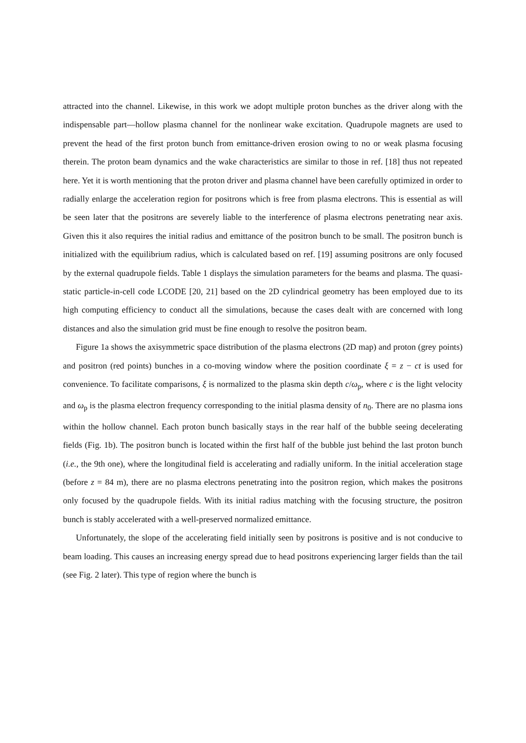attracted into the channel. Likewise, in this work we adopt multiple proton bunches as the driver along with the indispensable part—hollow plasma channel for the nonlinear wake excitation. Quadrupole magnets are used to prevent the head of the first proton bunch from emittance-driven erosion owing to no or weak plasma focusing therein. The proton beam dynamics and the wake characteristics are similar to those in ref. [18] thus not repeated here. Yet it is worth mentioning that the proton driver and plasma channel have been carefully optimized in order to radially enlarge the acceleration region for positrons which is free from plasma electrons. This is essential as will be seen later that the positrons are severely liable to the interference of plasma electrons penetrating near axis. Given this it also requires the initial radius and emittance of the positron bunch to be small. The positron bunch is initialized with the equilibrium radius, which is calculated based on ref. [19] assuming positrons are only focused by the external quadrupole fields. Table 1 displays the simulation parameters for the beams and plasma. The quasi-static particle-in-cell code LCODE [20, 21] based on the 2D cylindrical geometry has been employed due to its high computing efficiency to conduct all the simulations, because the cases dealt with are concerned with long distances and also the simulation grid must be fine enough to resolve the positron beam.
Figure 1a shows the axisymmetric space distribution of the plasma electrons (2D map) and proton (grey points) and positron (red points) bunches in a co-moving window where the position coordinate ξ = z − ct is used for convenience. To facilitate comparisons, ξ is normalized to the plasma skin depth c/ω<sub>p</sub>, where c is the light velocity and ω<sub>p</sub> is the plasma electron frequency corresponding to the initial plasma density of n<sub>0</sub>. There are no plasma ions within the hollow channel. Each proton bunch basically stays in the rear half of the bubble seeing decelerating fields (Fig. 1b). The positron bunch is located within the first half of the bubble just behind the last proton bunch (i.e., the 9th one), where the longitudinal field is accelerating and radially uniform. In the initial acceleration stage (before z = 84 m), there are no plasma electrons penetrating into the positron region, which makes the positrons only focused by the quadrupole fields. With its initial radius matching with the focusing structure, the positron bunch is stably accelerated with a well-preserved normalized emittance.
Unfortunately, the slope of the accelerating field initially seen by positrons is positive and is not conducive to beam loading. This causes an increasing energy spread due to head positrons experiencing larger fields than the tail (see Fig. 2 later). This type of region where the bunch is